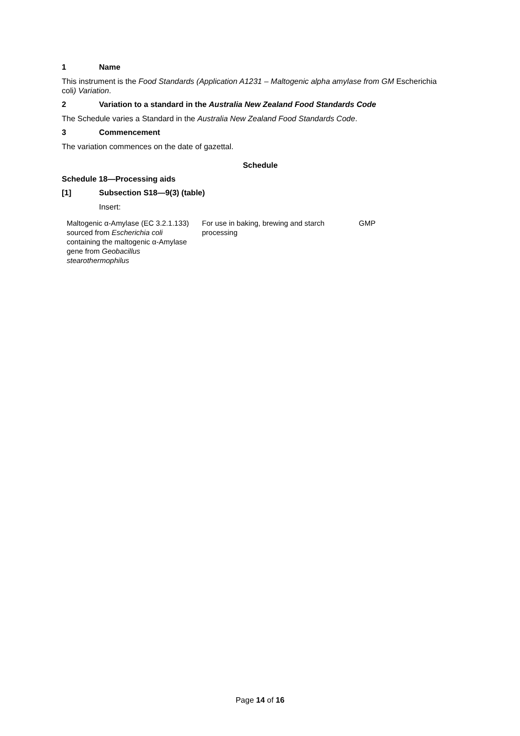1 Name
This instrument is the Food Standards (Application A1231 – Maltogenic alpha amylase from GM Escherichia coli) Variation.
2 Variation to a standard in the Australia New Zealand Food Standards Code
The Schedule varies a Standard in the Australia New Zealand Food Standards Code.
3 Commencement
The variation commences on the date of gazettal.
Schedule
Schedule 18—Processing aids
[1] Subsection S18—9(3) (table)
Insert:
| Maltogenic α-Amylase (EC 3.2.1.133) sourced from Escherichia coli containing the maltogenic α-Amylase gene from Geobacillus stearothermophilus | For use in baking, brewing and starch processing | GMP |
Page 14 of 16